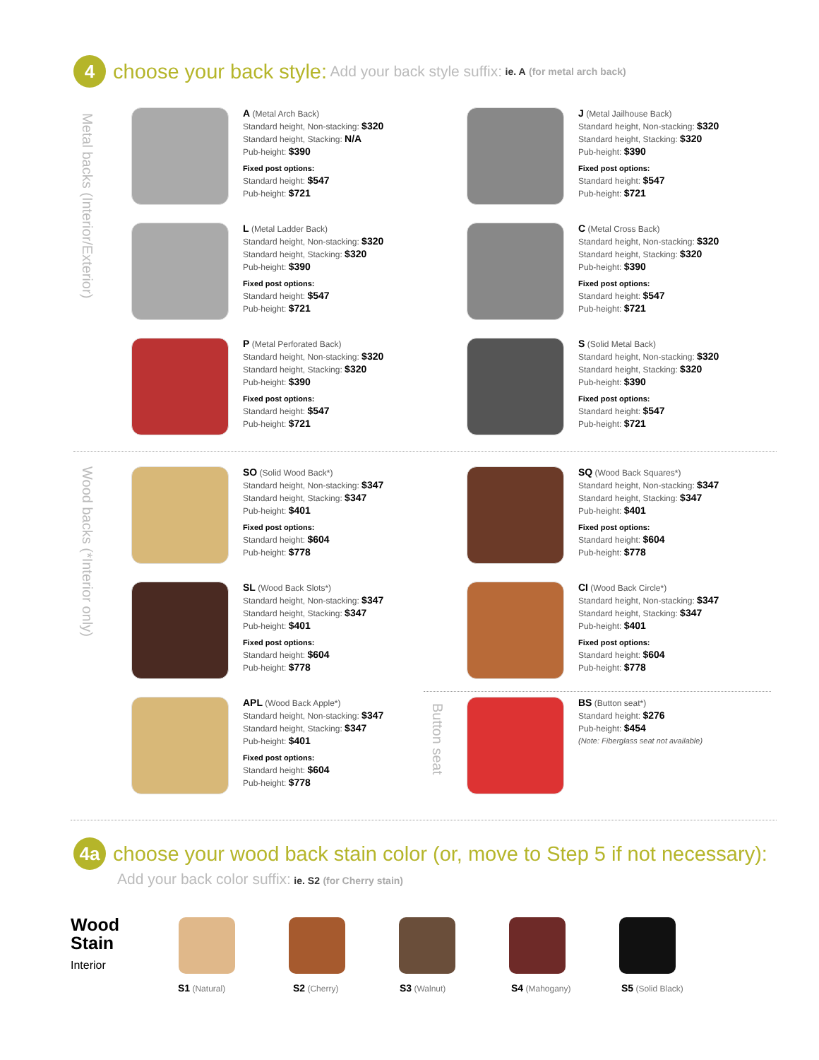4
choose your back style: Add your back style suffix: ie. A (for metal arch back)
Metal backs (Interior/Exterior)
Wood backs (*Interior only)
Button seat
A (Metal Arch Back)
Standard height, Non-stacking: $320
Standard height, Stacking: N/A
Pub-height: $390
Fixed post options:
Standard height: $547
Pub-height: $721
J (Metal Jailhouse Back)
Standard height, Non-stacking: $320
Standard height, Stacking: $320
Pub-height: $390
Fixed post options:
Standard height: $547
Pub-height: $721
L (Metal Ladder Back)
Standard height, Non-stacking: $320
Standard height, Stacking: $320
Pub-height: $390
Fixed post options:
Standard height: $547
Pub-height: $721
C (Metal Cross Back)
Standard height, Non-stacking: $320
Standard height, Stacking: $320
Pub-height: $390
Fixed post options:
Standard height: $547
Pub-height: $721
P (Metal Perforated Back)
Standard height, Non-stacking: $320
Standard height, Stacking: $320
Pub-height: $390
Fixed post options:
Standard height: $547
Pub-height: $721
S (Solid Metal Back)
Standard height, Non-stacking: $320
Standard height, Stacking: $320
Pub-height: $390
Fixed post options:
Standard height: $547
Pub-height: $721
SO (Solid Wood Back*)
Standard height, Non-stacking: $347
Standard height, Stacking: $347
Pub-height: $401
Fixed post options:
Standard height: $604
Pub-height: $778
SQ (Wood Back Squares*)
Standard height, Non-stacking: $347
Standard height, Stacking: $347
Pub-height: $401
Fixed post options:
Standard height: $604
Pub-height: $778
SL (Wood Back Slots*)
Standard height, Non-stacking: $347
Standard height, Stacking: $347
Pub-height: $401
Fixed post options:
Standard height: $604
Pub-height: $778
CI (Wood Back Circle*)
Standard height, Non-stacking: $347
Standard height, Stacking: $347
Pub-height: $401
Fixed post options:
Standard height: $604
Pub-height: $778
APL (Wood Back Apple*)
Standard height, Non-stacking: $347
Standard height, Stacking: $347
Pub-height: $401
Fixed post options:
Standard height: $604
Pub-height: $778
BS (Button seat*)
Standard height: $276
Pub-height: $454
(Note: Fiberglass seat not available)
4a
choose your wood back stain color (or, move to Step 5 if not necessary):
Add your back color suffix: ie. S2 (for Cherry stain)
Wood
Stain
Interior
S1 (Natural) S2 (Cherry) S3 (Walnut) S4 (Mahogany) S5 (Solid Black)